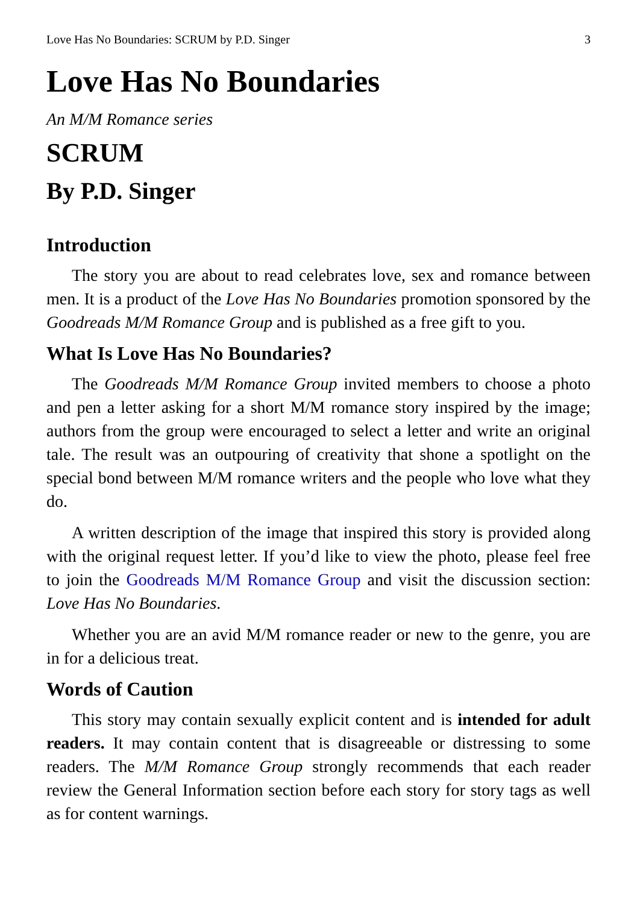Love Has No Boundaries: SCRUM by P.D. Singer 3
Love Has No Boundaries
An M/M Romance series
SCRUM
By P.D. Singer
Introduction
The story you are about to read celebrates love, sex and romance between men. It is a product of the Love Has No Boundaries promotion sponsored by the Goodreads M/M Romance Group and is published as a free gift to you.
What Is Love Has No Boundaries?
The Goodreads M/M Romance Group invited members to choose a photo and pen a letter asking for a short M/M romance story inspired by the image; authors from the group were encouraged to select a letter and write an original tale. The result was an outpouring of creativity that shone a spotlight on the special bond between M/M romance writers and the people who love what they do.
A written description of the image that inspired this story is provided along with the original request letter. If you’d like to view the photo, please feel free to join the Goodreads M/M Romance Group and visit the discussion section: Love Has No Boundaries.
Whether you are an avid M/M romance reader or new to the genre, you are in for a delicious treat.
Words of Caution
This story may contain sexually explicit content and is intended for adult readers. It may contain content that is disagreeable or distressing to some readers. The M/M Romance Group strongly recommends that each reader review the General Information section before each story for story tags as well as for content warnings.